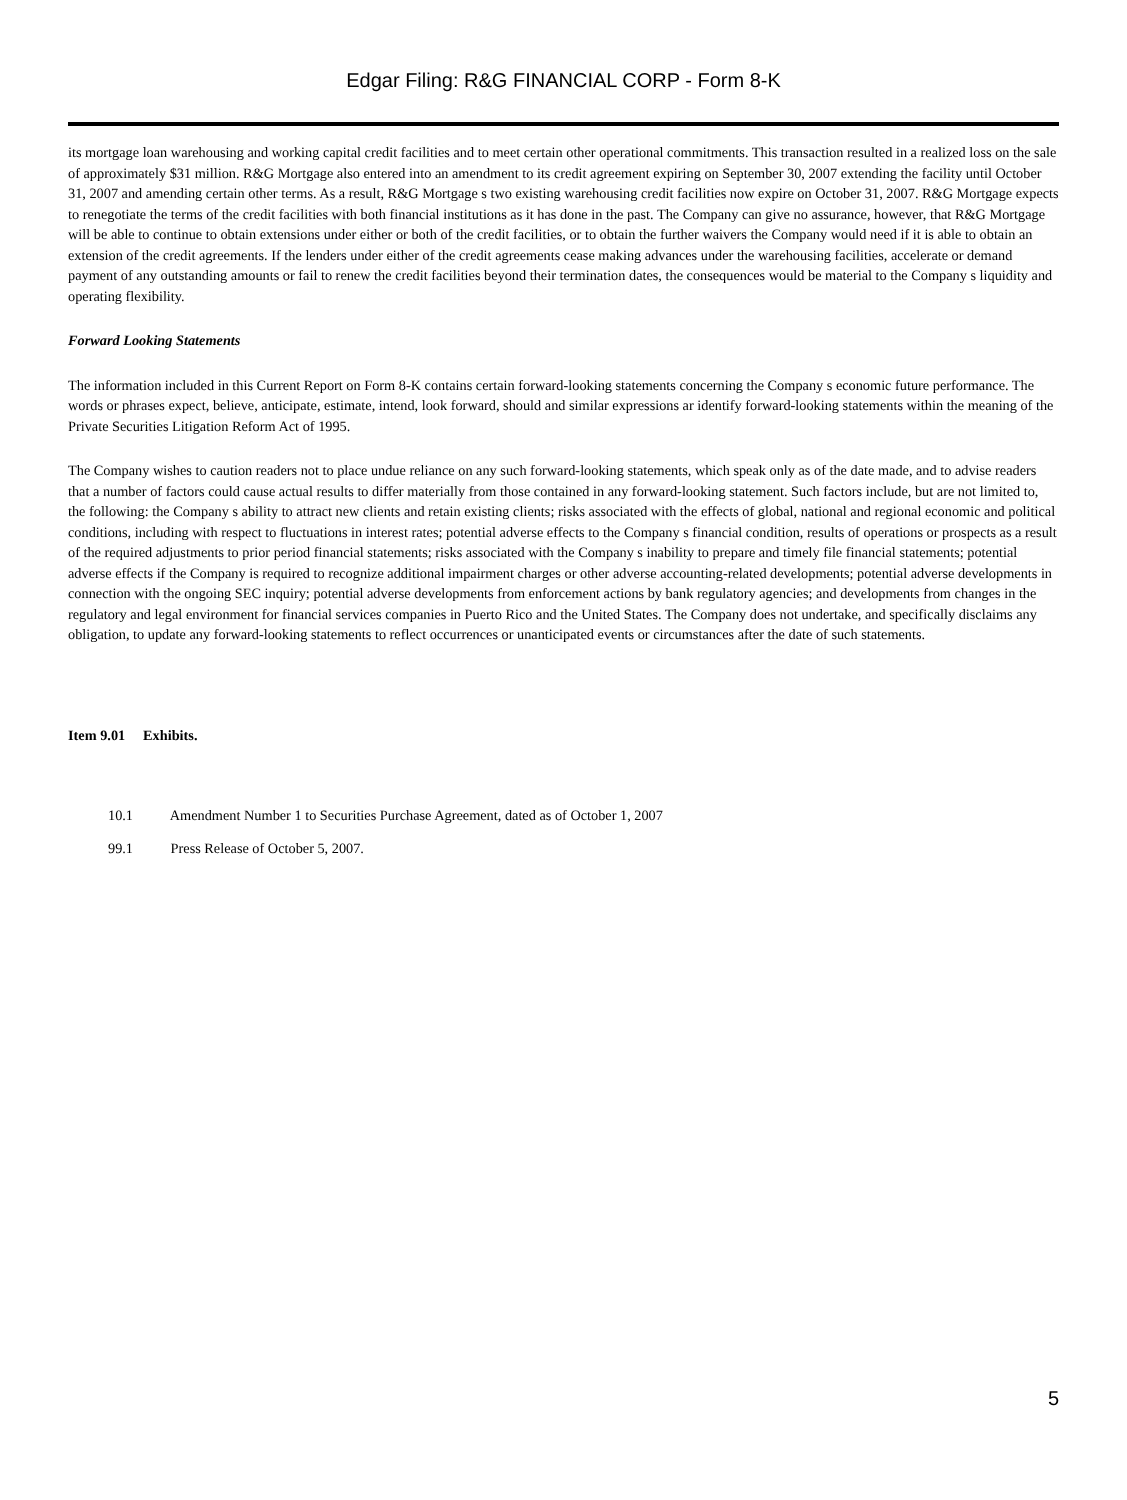Edgar Filing: R&G FINANCIAL CORP - Form 8-K
its mortgage loan warehousing and working capital credit facilities and to meet certain other operational commitments. This transaction resulted in a realized loss on the sale of approximately $31 million. R&G Mortgage also entered into an amendment to its credit agreement expiring on September 30, 2007 extending the facility until October 31, 2007 and amending certain other terms. As a result, R&G Mortgage s two existing warehousing credit facilities now expire on October 31, 2007. R&G Mortgage expects to renegotiate the terms of the credit facilities with both financial institutions as it has done in the past. The Company can give no assurance, however, that R&G Mortgage will be able to continue to obtain extensions under either or both of the credit facilities, or to obtain the further waivers the Company would need if it is able to obtain an extension of the credit agreements. If the lenders under either of the credit agreements cease making advances under the warehousing facilities, accelerate or demand payment of any outstanding amounts or fail to renew the credit facilities beyond their termination dates, the consequences would be material to the Company s liquidity and operating flexibility.
Forward Looking Statements
The information included in this Current Report on Form 8-K contains certain forward-looking statements concerning the Company s economic future performance. The words or phrases expect, believe, anticipate, estimate, intend, look forward, should and similar expressions ar identify forward-looking statements within the meaning of the Private Securities Litigation Reform Act of 1995.
The Company wishes to caution readers not to place undue reliance on any such forward-looking statements, which speak only as of the date made, and to advise readers that a number of factors could cause actual results to differ materially from those contained in any forward-looking statement. Such factors include, but are not limited to, the following: the Company s ability to attract new clients and retain existing clients; risks associated with the effects of global, national and regional economic and political conditions, including with respect to fluctuations in interest rates; potential adverse effects to the Company s financial condition, results of operations or prospects as a result of the required adjustments to prior period financial statements; risks associated with the Company s inability to prepare and timely file financial statements; potential adverse effects if the Company is required to recognize additional impairment charges or other adverse accounting-related developments; potential adverse developments in connection with the ongoing SEC inquiry; potential adverse developments from enforcement actions by bank regulatory agencies; and developments from changes in the regulatory and legal environment for financial services companies in Puerto Rico and the United States. The Company does not undertake, and specifically disclaims any obligation, to update any forward-looking statements to reflect occurrences or unanticipated events or circumstances after the date of such statements.
Item 9.01 Exhibits.
10.1 Amendment Number 1 to Securities Purchase Agreement, dated as of October 1, 2007
99.1 Press Release of October 5, 2007.
5